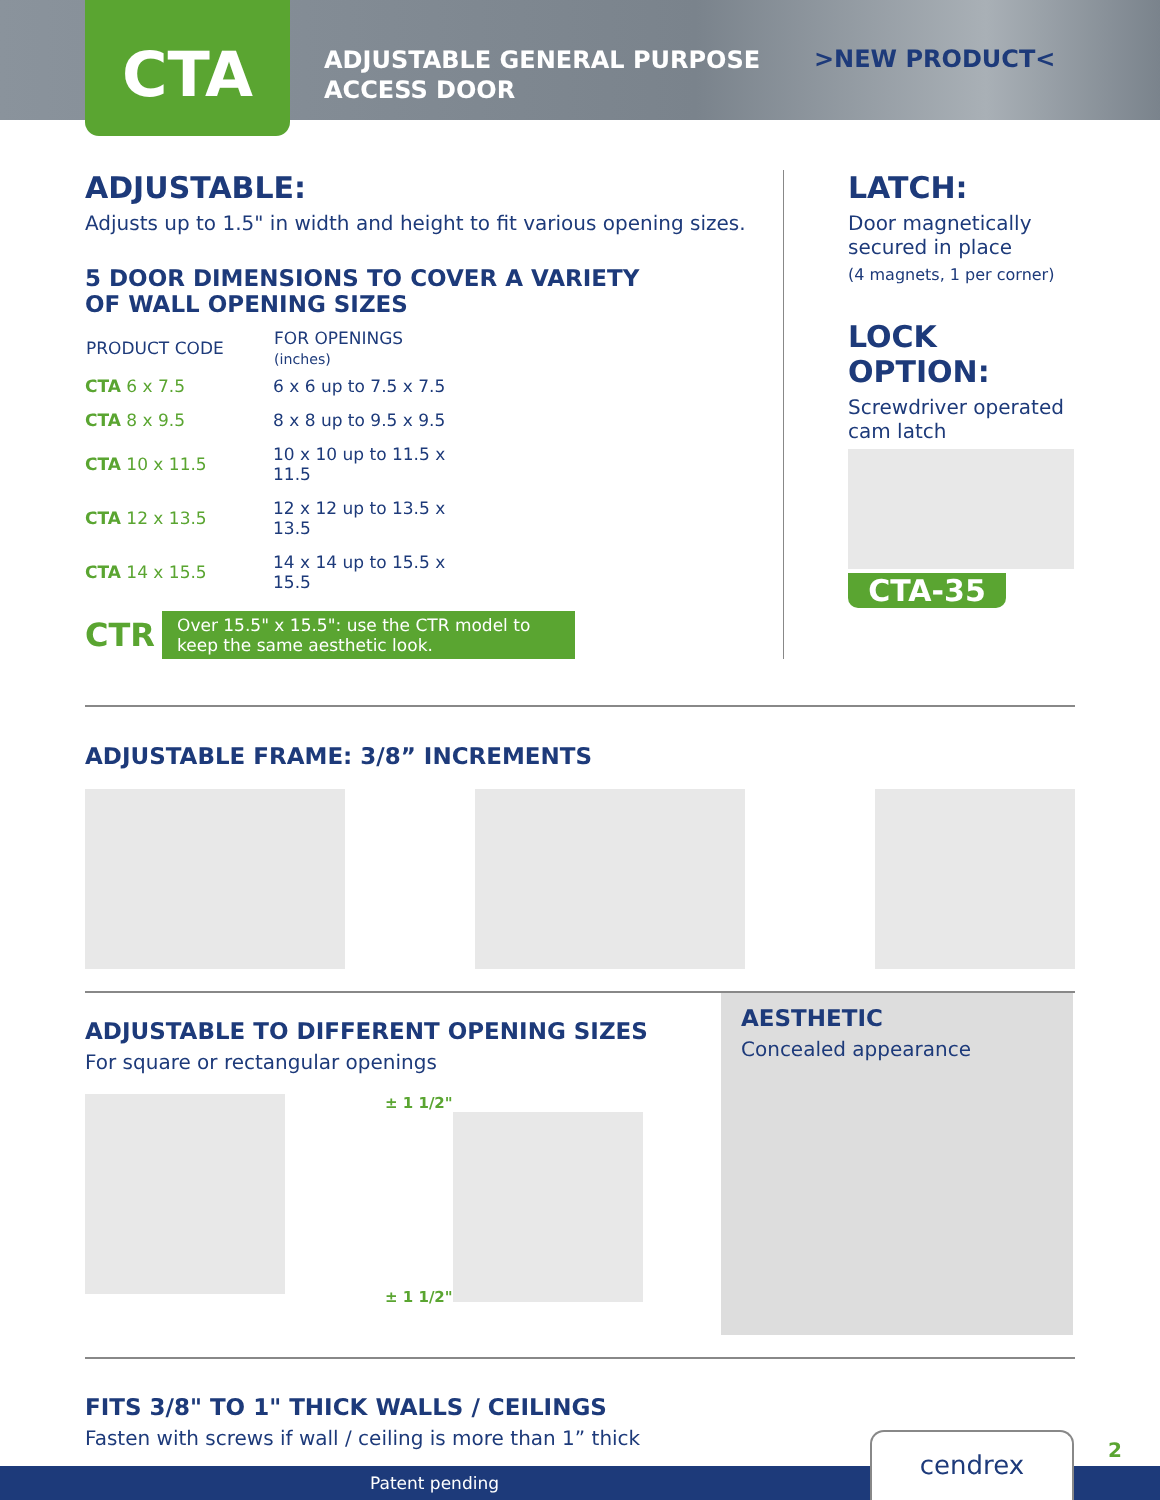CTA
ADJUSTABLE GENERAL PURPOSE ACCESS DOOR
>NEW PRODUCT<
ADJUSTABLE:
Adjusts up to 1.5" in width and height to fit various opening sizes.
5 DOOR DIMENSIONS TO COVER A VARIETY
OF WALL OPENING SIZES
| PRODUCT CODE | FOR OPENINGS (inches) |
| --- | --- |
| CTA 6 x 7.5 | 6 x 6 up to 7.5 x 7.5 |
| CTA 8 x 9.5 | 8 x 8 up to 9.5 x 9.5 |
| CTA 10 x 11.5 | 10 x 10 up to 11.5 x 11.5 |
| CTA 12 x 13.5 | 12 x 12 up to 13.5 x 13.5 |
| CTA 14 x 15.5 | 14 x 14 up to 15.5 x 15.5 |
CTR
Over 15.5" x 15.5": use the CTR model to keep the same aesthetic look.
LATCH:
Door magnetically secured in place
(4 magnets, 1 per corner)
LOCK OPTION:
Screwdriver operated cam latch
CTA-35
ADJUSTABLE FRAME: 3/8” INCREMENTS
ADJUSTABLE TO DIFFERENT OPENING SIZES
For square or rectangular openings
± 1 1/2"
± 1 1/2"
AESTHETIC
Concealed appearance
FITS 3/8" TO 1" THICK WALLS / CEILINGS
Fasten with screws if wall / ceiling is more than 1” thick
Patent pending cendrex
2